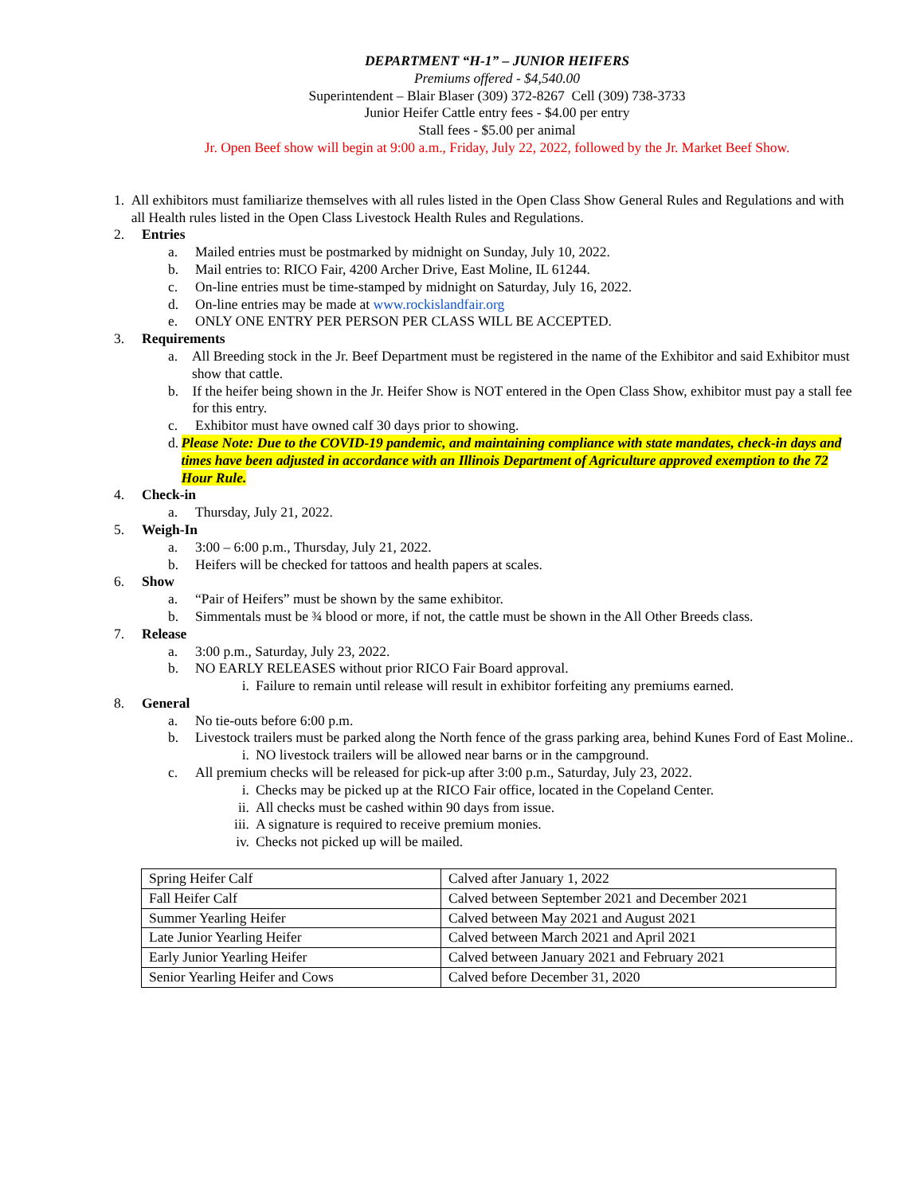DEPARTMENT “H-1” – JUNIOR HEIFERS
Premiums offered - $4,540.00
Superintendent – Blair Blaser (309) 372-8267 Cell (309) 738-3733
Junior Heifer Cattle entry fees - $4.00 per entry
Stall fees - $5.00 per animal
Jr. Open Beef show will begin at 9:00 a.m., Friday, July 22, 2022, followed by the Jr. Market Beef Show.
1. All exhibitors must familiarize themselves with all rules listed in the Open Class Show General Rules and Regulations and with all Health rules listed in the Open Class Livestock Health Rules and Regulations.
2. Entries
a. Mailed entries must be postmarked by midnight on Sunday, July 10, 2022.
b. Mail entries to: RICO Fair, 4200 Archer Drive, East Moline, IL 61244.
c. On-line entries must be time-stamped by midnight on Saturday, July 16, 2022.
d. On-line entries may be made at www.rockislandfair.org
e. ONLY ONE ENTRY PER PERSON PER CLASS WILL BE ACCEPTED.
3. Requirements
a. All Breeding stock in the Jr. Beef Department must be registered in the name of the Exhibitor and said Exhibitor must show that cattle.
b. If the heifer being shown in the Jr. Heifer Show is NOT entered in the Open Class Show, exhibitor must pay a stall fee for this entry.
c. Exhibitor must have owned calf 30 days prior to showing.
d. Please Note: Due to the COVID-19 pandemic, and maintaining compliance with state mandates, check-in days and times have been adjusted in accordance with an Illinois Department of Agriculture approved exemption to the 72 Hour Rule.
4. Check-in
a. Thursday, July 21, 2022.
5. Weigh-In
a. 3:00 – 6:00 p.m., Thursday, July 21, 2022.
b. Heifers will be checked for tattoos and health papers at scales.
6. Show
a. “Pair of Heifers” must be shown by the same exhibitor.
b. Simmentals must be ¾ blood or more, if not, the cattle must be shown in the All Other Breeds class.
7. Release
a. 3:00 p.m., Saturday, July 23, 2022.
b. NO EARLY RELEASES without prior RICO Fair Board approval.
i. Failure to remain until release will result in exhibitor forfeiting any premiums earned.
8. General
a. No tie-outs before 6:00 p.m.
b. Livestock trailers must be parked along the North fence of the grass parking area, behind Kunes Ford of East Moline..
i. NO livestock trailers will be allowed near barns or in the campground.
c. All premium checks will be released for pick-up after 3:00 p.m., Saturday, July 23, 2022.
i. Checks may be picked up at the RICO Fair office, located in the Copeland Center.
ii. All checks must be cashed within 90 days from issue.
iii.
A signature is required to receive premium monies.
iv. Checks not picked up will be mailed.
| Spring Heifer Calf | Calved after January 1, 2022 |
| Fall Heifer Calf | Calved between September 2021 and December 2021 |
| Summer Yearling Heifer | Calved between May 2021 and August 2021 |
| Late Junior Yearling Heifer | Calved between March 2021 and April 2021 |
| Early Junior Yearling Heifer | Calved between January 2021 and February 2021 |
| Senior Yearling Heifer and Cows | Calved before December 31, 2020 |